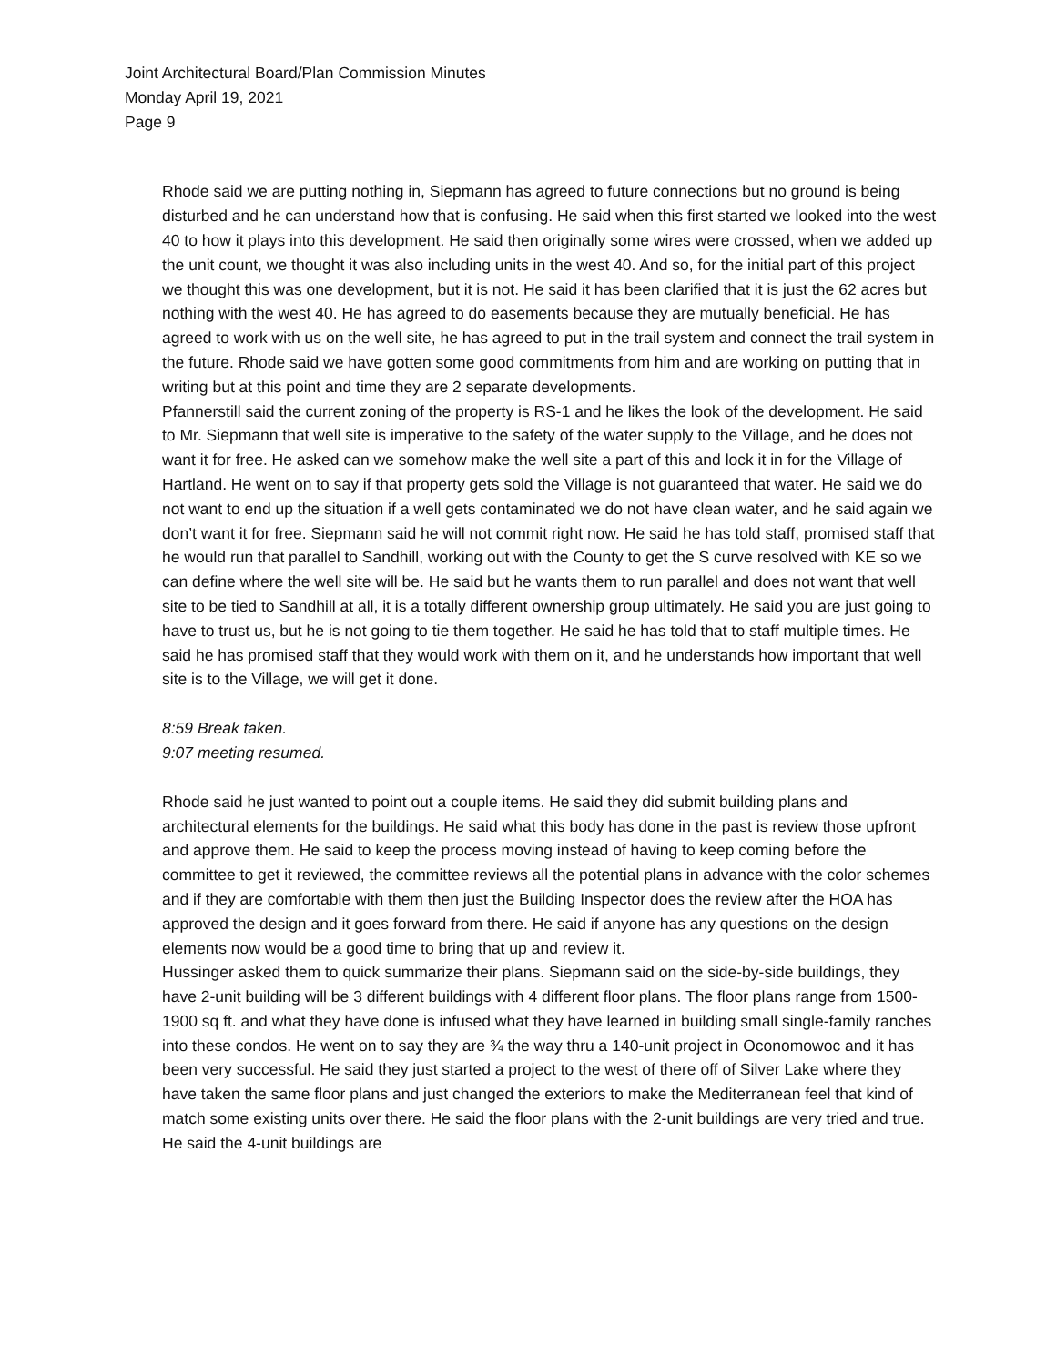Joint Architectural Board/Plan Commission Minutes
Monday April 19, 2021
Page 9
Rhode said we are putting nothing in, Siepmann has agreed to future connections but no ground is being disturbed and he can understand how that is confusing. He said when this first started we looked into the west 40 to how it plays into this development. He said then originally some wires were crossed, when we added up the unit count, we thought it was also including units in the west 40. And so, for the initial part of this project we thought this was one development, but it is not. He said it has been clarified that it is just the 62 acres but nothing with the west 40. He has agreed to do easements because they are mutually beneficial. He has agreed to work with us on the well site, he has agreed to put in the trail system and connect the trail system in the future. Rhode said we have gotten some good commitments from him and are working on putting that in writing but at this point and time they are 2 separate developments.
Pfannerstill said the current zoning of the property is RS-1 and he likes the look of the development. He said to Mr. Siepmann that well site is imperative to the safety of the water supply to the Village, and he does not want it for free. He asked can we somehow make the well site a part of this and lock it in for the Village of Hartland. He went on to say if that property gets sold the Village is not guaranteed that water. He said we do not want to end up the situation if a well gets contaminated we do not have clean water, and he said again we don’t want it for free. Siepmann said he will not commit right now. He said he has told staff, promised staff that he would run that parallel to Sandhill, working out with the County to get the S curve resolved with KE so we can define where the well site will be. He said but he wants them to run parallel and does not want that well site to be tied to Sandhill at all, it is a totally different ownership group ultimately. He said you are just going to have to trust us, but he is not going to tie them together. He said he has told that to staff multiple times. He said he has promised staff that they would work with them on it, and he understands how important that well site is to the Village, we will get it done.
8:59 Break taken.
9:07 meeting resumed.
Rhode said he just wanted to point out a couple items. He said they did submit building plans and architectural elements for the buildings. He said what this body has done in the past is review those upfront and approve them. He said to keep the process moving instead of having to keep coming before the committee to get it reviewed, the committee reviews all the potential plans in advance with the color schemes and if they are comfortable with them then just the Building Inspector does the review after the HOA has approved the design and it goes forward from there. He said if anyone has any questions on the design elements now would be a good time to bring that up and review it.
Hussinger asked them to quick summarize their plans. Siepmann said on the side-by-side buildings, they have 2-unit building will be 3 different buildings with 4 different floor plans. The floor plans range from 1500-1900 sq ft. and what they have done is infused what they have learned in building small single-family ranches into these condos. He went on to say they are ¾ the way thru a 140-unit project in Oconomowoc and it has been very successful. He said they just started a project to the west of there off of Silver Lake where they have taken the same floor plans and just changed the exteriors to make the Mediterranean feel that kind of match some existing units over there. He said the floor plans with the 2-unit buildings are very tried and true. He said the 4-unit buildings are